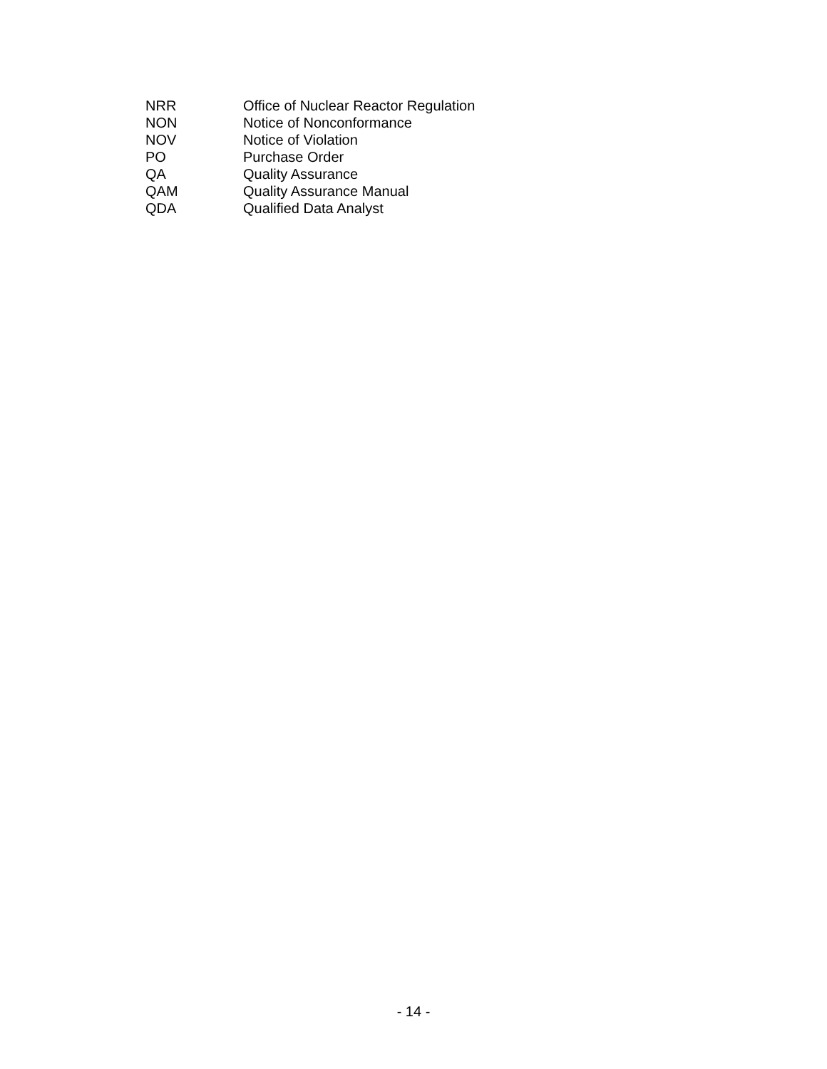NRR Office of Nuclear Reactor Regulation
NON Notice of Nonconformance
NOV Notice of Violation
PO Purchase Order
QA Quality Assurance
QAM Quality Assurance Manual
QDA Qualified Data Analyst
- 14 -